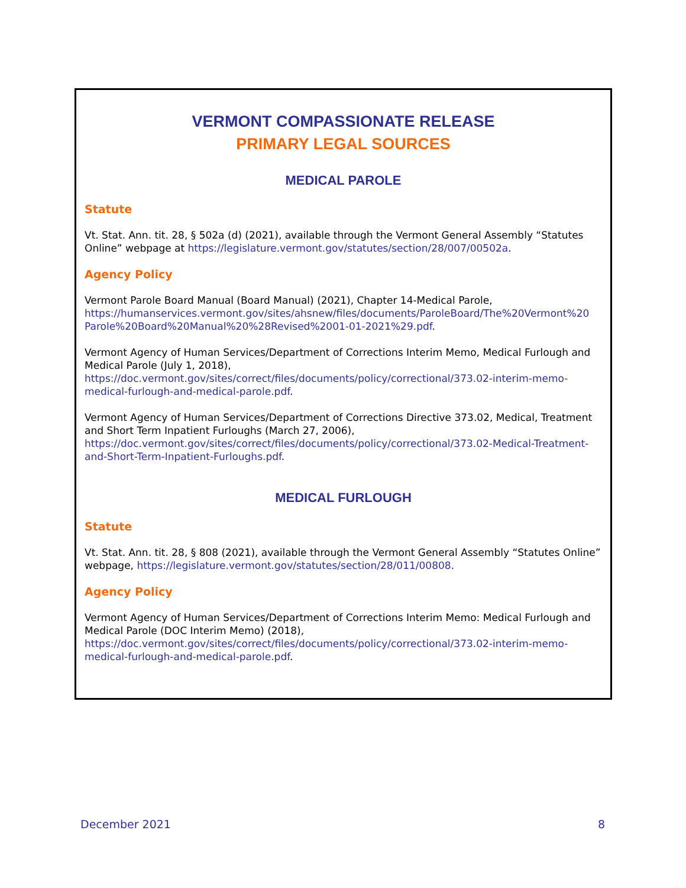VERMONT COMPASSIONATE RELEASE
PRIMARY LEGAL SOURCES
MEDICAL PAROLE
Statute
Vt. Stat. Ann. tit. 28, § 502a (d) (2021), available through the Vermont General Assembly “Statutes Online” webpage at https://legislature.vermont.gov/statutes/section/28/007/00502a.
Agency Policy
Vermont Parole Board Manual (Board Manual) (2021), Chapter 14-Medical Parole, https://humanservices.vermont.gov/sites/ahsnew/files/documents/ParoleBoard/The%20Vermont%20 Parole%20Board%20Manual%20%28Revised%2001-01-2021%29.pdf.
Vermont Agency of Human Services/Department of Corrections Interim Memo, Medical Furlough and Medical Parole (July 1, 2018), https://doc.vermont.gov/sites/correct/files/documents/policy/correctional/373.02-interim-memo-medical-furlough-and-medical-parole.pdf.
Vermont Agency of Human Services/Department of Corrections Directive 373.02, Medical, Treatment and Short Term Inpatient Furloughs (March 27, 2006), https://doc.vermont.gov/sites/correct/files/documents/policy/correctional/373.02-Medical-Treatment-and-Short-Term-Inpatient-Furloughs.pdf.
MEDICAL FURLOUGH
Statute
Vt. Stat. Ann. tit. 28, § 808 (2021), available through the Vermont General Assembly “Statutes Online” webpage, https://legislature.vermont.gov/statutes/section/28/011/00808.
Agency Policy
Vermont Agency of Human Services/Department of Corrections Interim Memo: Medical Furlough and Medical Parole (DOC Interim Memo) (2018), https://doc.vermont.gov/sites/correct/files/documents/policy/correctional/373.02-interim-memo-medical-furlough-and-medical-parole.pdf.
December 2021 8